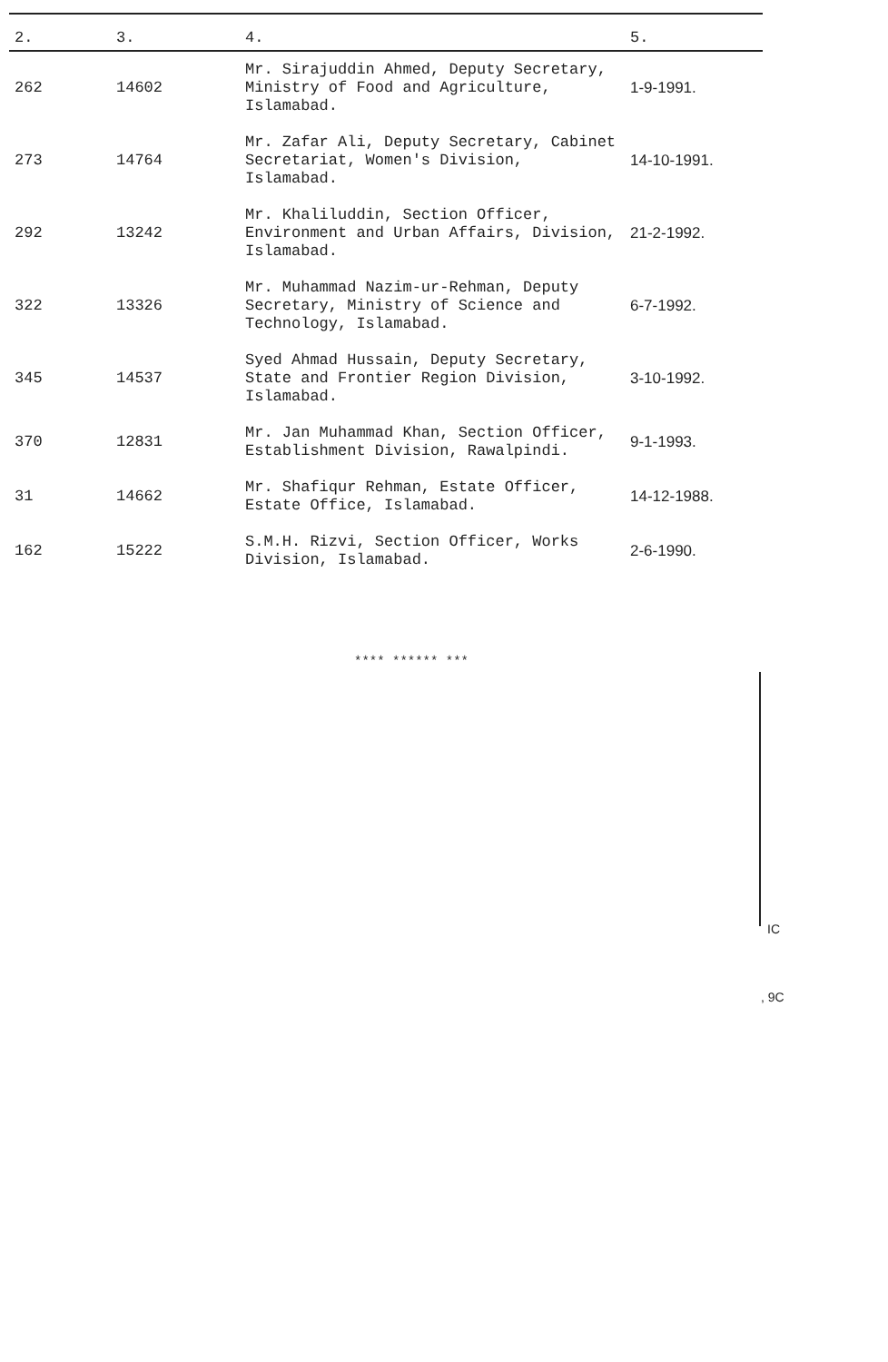| 2. | 3. | 4. | 5. |
| --- | --- | --- | --- |
| 262 | 14602 | Mr. Sirajuddin Ahmed, Deputy Secretary, Ministry of Food and Agriculture, Islamabad. | 1-9-1991. |
| 273 | 14764 | Mr. Zafar Ali, Deputy Secretary, Cabinet Secretariat, Women's Division, Islamabad. | 14-10-1991. |
| 292 | 13242 | Mr. Khaliluddin, Section Officer, Environment and Urban Affairs, Division, Islamabad. | 21-2-1992. |
| 322 | 13326 | Mr. Muhammad Nazim-ur-Rehman, Deputy Secretary, Ministry of Science and Technology, Islamabad. | 6-7-1992. |
| 345 | 14537 | Syed Ahmad Hussain, Deputy Secretary, State and Frontier Region Division, Islamabad. | 3-10-1992. |
| 370 | 12831 | Mr. Jan Muhammad Khan, Section Officer, Establishment Division, Rawalpindi. | 9-1-1993. |
| 31 | 14662 | Mr. Shafiqur Rehman, Estate Officer, Estate Office, Islamabad. | 14-12-1988. |
| 162 | 15222 | S.M.H. Rizvi, Section Officer, Works Division, Islamabad. | 2-6-1990. |
**** ****** ***
IC
, 9C